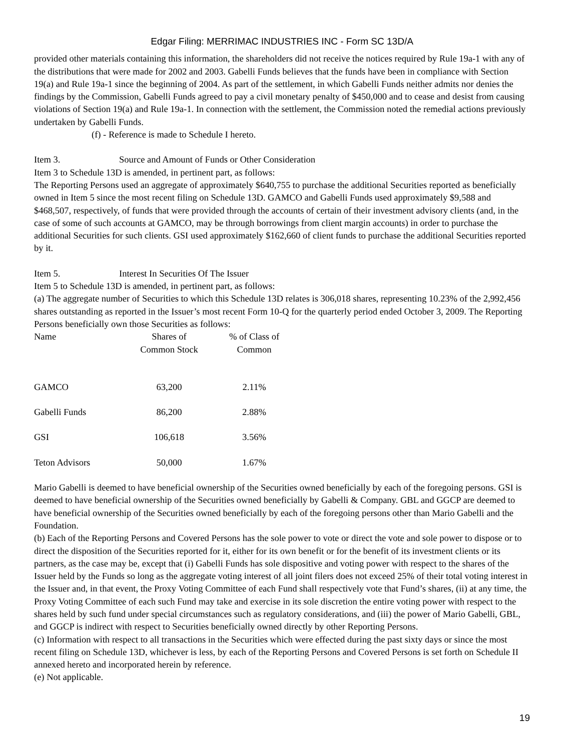Edgar Filing: MERRIMAC INDUSTRIES INC - Form SC 13D/A
provided other materials containing this information, the shareholders did not receive the notices required by Rule 19a-1 with any of the distributions that were made for 2002 and 2003. Gabelli Funds believes that the funds have been in compliance with Section 19(a) and Rule 19a-1 since the beginning of 2004. As part of the settlement, in which Gabelli Funds neither admits nor denies the findings by the Commission, Gabelli Funds agreed to pay a civil monetary penalty of $450,000 and to cease and desist from causing violations of Section 19(a) and Rule 19a-1. In connection with the settlement, the Commission noted the remedial actions previously undertaken by Gabelli Funds.
(f) - Reference is made to Schedule I hereto.
Item 3. Source and Amount of Funds or Other Consideration
Item 3 to Schedule 13D is amended, in pertinent part, as follows:
The Reporting Persons used an aggregate of approximately $640,755 to purchase the additional Securities reported as beneficially owned in Item 5 since the most recent filing on Schedule 13D. GAMCO and Gabelli Funds used approximately $9,588 and $468,507, respectively, of funds that were provided through the accounts of certain of their investment advisory clients (and, in the case of some of such accounts at GAMCO, may be through borrowings from client margin accounts) in order to purchase the additional Securities for such clients. GSI used approximately $162,660 of client funds to purchase the additional Securities reported by it.
Item 5. Interest In Securities Of The Issuer
Item 5 to Schedule 13D is amended, in pertinent part, as follows:
(a) The aggregate number of Securities to which this Schedule 13D relates is 306,018 shares, representing 10.23% of the 2,992,456 shares outstanding as reported in the Issuer’s most recent Form 10-Q for the quarterly period ended October 3, 2009. The Reporting Persons beneficially own those Securities as follows:
| Name | Shares of Common Stock | % of Class of Common |
| --- | --- | --- |
| GAMCO | 63,200 | 2.11% |
| Gabelli Funds | 86,200 | 2.88% |
| GSI | 106,618 | 3.56% |
| Teton Advisors | 50,000 | 1.67% |
Mario Gabelli is deemed to have beneficial ownership of the Securities owned beneficially by each of the foregoing persons. GSI is deemed to have beneficial ownership of the Securities owned beneficially by Gabelli & Company. GBL and GGCP are deemed to have beneficial ownership of the Securities owned beneficially by each of the foregoing persons other than Mario Gabelli and the Foundation.
(b) Each of the Reporting Persons and Covered Persons has the sole power to vote or direct the vote and sole power to dispose or to direct the disposition of the Securities reported for it, either for its own benefit or for the benefit of its investment clients or its partners, as the case may be, except that (i) Gabelli Funds has sole dispositive and voting power with respect to the shares of the Issuer held by the Funds so long as the aggregate voting interest of all joint filers does not exceed 25% of their total voting interest in the Issuer and, in that event, the Proxy Voting Committee of each Fund shall respectively vote that Fund’s shares, (ii) at any time, the Proxy Voting Committee of each such Fund may take and exercise in its sole discretion the entire voting power with respect to the shares held by such fund under special circumstances such as regulatory considerations, and (iii) the power of Mario Gabelli, GBL, and GGCP is indirect with respect to Securities beneficially owned directly by other Reporting Persons.
(c) Information with respect to all transactions in the Securities which were effected during the past sixty days or since the most recent filing on Schedule 13D, whichever is less, by each of the Reporting Persons and Covered Persons is set forth on Schedule II annexed hereto and incorporated herein by reference.
(e) Not applicable.
19